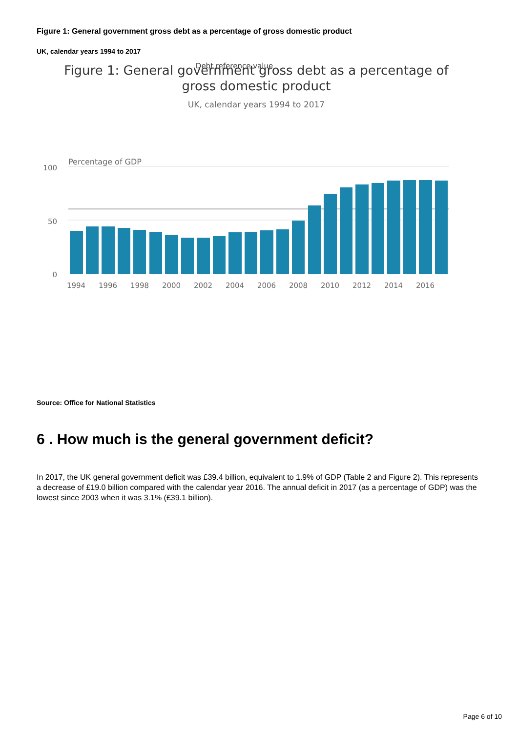Figure 1: General government gross debt as a percentage of gross domestic product
UK, calendar years 1994 to 2017
Debt reference value
Figure 1: General government gross debt as a percentage of
gross domestic product
UK, calendar years 1994 to 2017
Percentage of GDP
100
50
0
1994
1996
1998
2000
2002
2004
2006
2008
2010
2012
2014
2016
Source: Office for National Statistics
6 . How much is the general government deficit?
In 2017, the UK general government deficit was £39.4 billion, equivalent to 1.9% of GDP (Table 2 and Figure 2). This represents a decrease of £19.0 billion compared with the calendar year 2016. The annual deficit in 2017 (as a percentage of GDP) was the lowest since 2003 when it was 3.1% (£39.1 billion).
Page 6 of 10